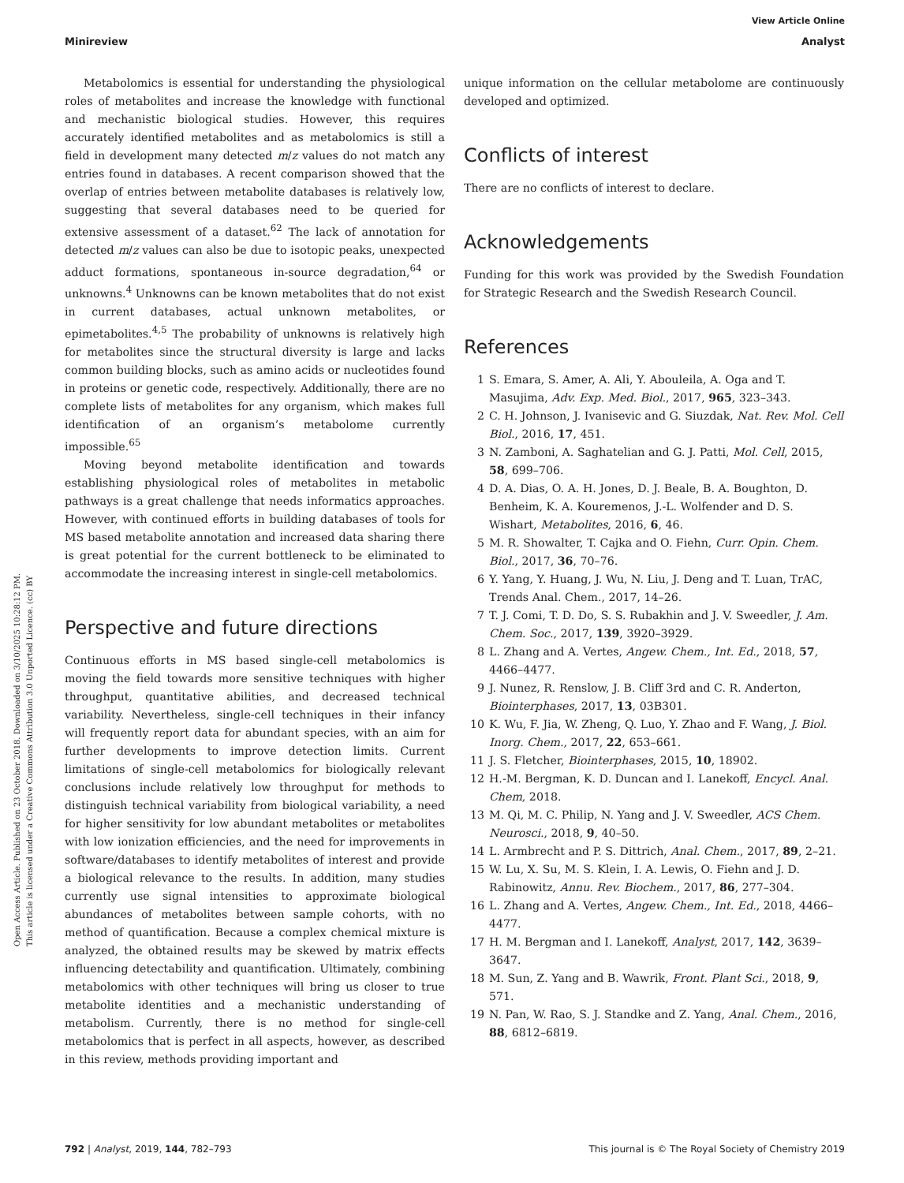View Article Online
Minireview Analyst
Open Access Article. Published on 23 October 2018. Downloaded on 3/10/2025 10:28:12 PM.
This article is licensed under a Creative Commons Attribution 3.0 Unported Licence. (cc) BY
Metabolomics is essential for understanding the physiological roles of metabolites and increase the knowledge with functional and mechanistic biological studies. However, this requires accurately identified metabolites and as metabolomics is still a field in development many detected m/z values do not match any entries found in databases. A recent comparison showed that the overlap of entries between metabolite databases is relatively low, suggesting that several databases need to be queried for extensive assessment of a dataset.<sup>62</sup> The lack of annotation for detected m/z values can also be due to isotopic peaks, unexpected adduct formations, spontaneous in-source degradation,<sup>64</sup> or unknowns.<sup>4</sup> Unknowns can be known metabolites that do not exist in current databases, actual unknown metabolites, or epimetabolites.<sup>4,5</sup> The probability of unknowns is relatively high for metabolites since the structural diversity is large and lacks common building blocks, such as amino acids or nucleotides found in proteins or genetic code, respectively. Additionally, there are no complete lists of metabolites for any organism, which makes full identification of an organism’s metabolome currently impossible.<sup>65</sup>
Moving beyond metabolite identification and towards establishing physiological roles of metabolites in metabolic pathways is a great challenge that needs informatics approaches. However, with continued efforts in building databases of tools for MS based metabolite annotation and increased data sharing there is great potential for the current bottleneck to be eliminated to accommodate the increasing interest in single-cell metabolomics.
Perspective and future directions
Continuous efforts in MS based single-cell metabolomics is moving the field towards more sensitive techniques with higher throughput, quantitative abilities, and decreased technical variability. Nevertheless, single-cell techniques in their infancy will frequently report data for abundant species, with an aim for further developments to improve detection limits. Current limitations of single-cell metabolomics for biologically relevant conclusions include relatively low throughput for methods to distinguish technical variability from biological variability, a need for higher sensitivity for low abundant metabolites or metabolites with low ionization efficiencies, and the need for improvements in software/databases to identify metabolites of interest and provide a biological relevance to the results. In addition, many studies currently use signal intensities to approximate biological abundances of metabolites between sample cohorts, with no method of quantification. Because a complex chemical mixture is analyzed, the obtained results may be skewed by matrix effects influencing detectability and quantification. Ultimately, combining metabolomics with other techniques will bring us closer to true metabolite identities and a mechanistic understanding of metabolism. Currently, there is no method for single-cell metabolomics that is perfect in all aspects, however, as described in this review, methods providing important and
unique information on the cellular metabolome are continuously developed and optimized.
Conflicts of interest
There are no conflicts of interest to declare.
Acknowledgements
Funding for this work was provided by the Swedish Foundation for Strategic Research and the Swedish Research Council.
References
1 S. Emara, S. Amer, A. Ali, Y. Abouleila, A. Oga and T. Masujima, Adv. Exp. Med. Biol., 2017, 965, 323–343.
2 C. H. Johnson, J. Ivanisevic and G. Siuzdak, Nat. Rev. Mol. Cell Biol., 2016, 17, 451.
3 N. Zamboni, A. Saghatelian and G. J. Patti, Mol. Cell, 2015, 58, 699–706.
4 D. A. Dias, O. A. H. Jones, D. J. Beale, B. A. Boughton, D. Benheim, K. A. Kouremenos, J.-L. Wolfender and D. S. Wishart, Metabolites, 2016, 6, 46.
5 M. R. Showalter, T. Cajka and O. Fiehn, Curr. Opin. Chem. Biol., 2017, 36, 70–76.
6 Y. Yang, Y. Huang, J. Wu, N. Liu, J. Deng and T. Luan, TrAC, Trends Anal. Chem., 2017, 14–26.
7 T. J. Comi, T. D. Do, S. S. Rubakhin and J. V. Sweedler, J. Am. Chem. Soc., 2017, 139, 3920–3929.
8 L. Zhang and A. Vertes, Angew. Chem., Int. Ed., 2018, 57, 4466–4477.
9 J. Nunez, R. Renslow, J. B. Cliff 3rd and C. R. Anderton, Biointerphases, 2017, 13, 03B301.
10 K. Wu, F. Jia, W. Zheng, Q. Luo, Y. Zhao and F. Wang, J. Biol. Inorg. Chem., 2017, 22, 653–661.
11 J. S. Fletcher, Biointerphases, 2015, 10, 18902.
12 H.-M. Bergman, K. D. Duncan and I. Lanekoff, Encycl. Anal. Chem, 2018.
13 M. Qi, M. C. Philip, N. Yang and J. V. Sweedler, ACS Chem. Neurosci., 2018, 9, 40–50.
14 L. Armbrecht and P. S. Dittrich, Anal. Chem., 2017, 89, 2–21.
15 W. Lu, X. Su, M. S. Klein, I. A. Lewis, O. Fiehn and J. D. Rabinowitz, Annu. Rev. Biochem., 2017, 86, 277–304.
16 L. Zhang and A. Vertes, Angew. Chem., Int. Ed., 2018, 4466–4477.
17 H. M. Bergman and I. Lanekoff, Analyst, 2017, 142, 3639–3647.
18 M. Sun, Z. Yang and B. Wawrik, Front. Plant Sci., 2018, 9, 571.
19 N. Pan, W. Rao, S. J. Standke and Z. Yang, Anal. Chem., 2016, 88, 6812–6819.
792 | Analyst, 2019, 144, 782–793 This journal is © The Royal Society of Chemistry 2019